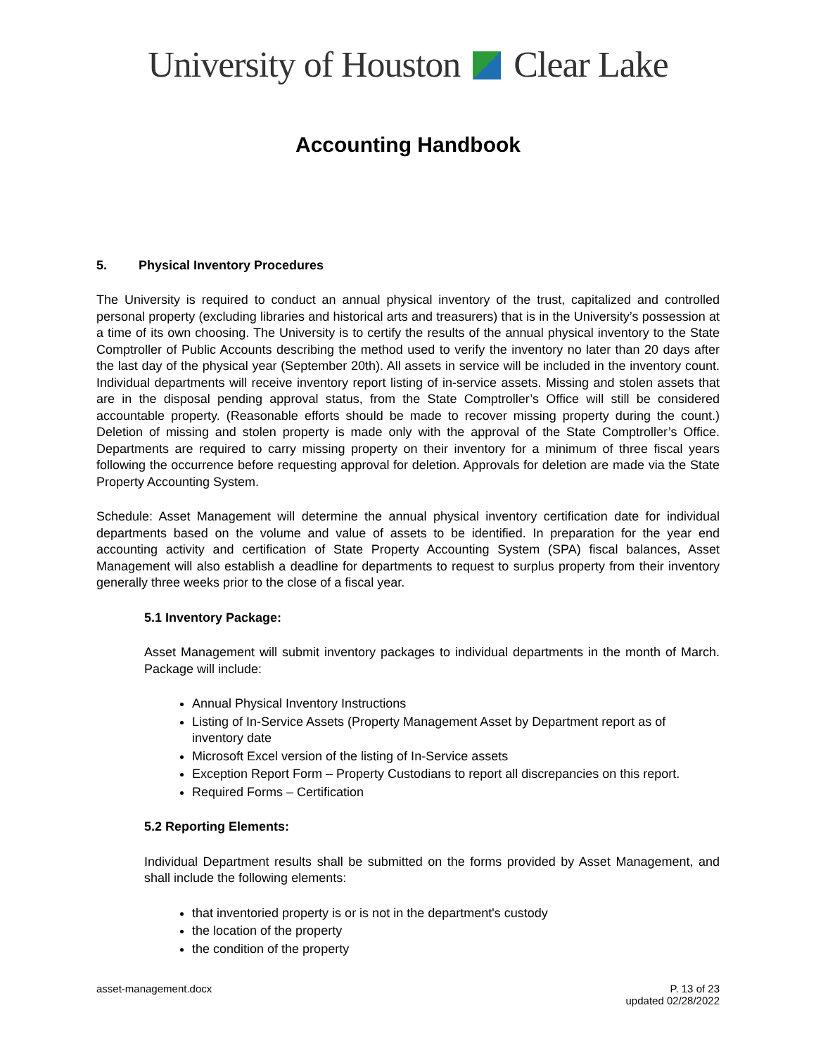University of Houston Clear Lake
Accounting Handbook
5. Physical Inventory Procedures
The University is required to conduct an annual physical inventory of the trust, capitalized and controlled personal property (excluding libraries and historical arts and treasurers) that is in the University’s possession at a time of its own choosing. The University is to certify the results of the annual physical inventory to the State Comptroller of Public Accounts describing the method used to verify the inventory no later than 20 days after the last day of the physical year (September 20th). All assets in service will be included in the inventory count. Individual departments will receive inventory report listing of in-service assets. Missing and stolen assets that are in the disposal pending approval status, from the State Comptroller’s Office will still be considered accountable property. (Reasonable efforts should be made to recover missing property during the count.) Deletion of missing and stolen property is made only with the approval of the State Comptroller’s Office. Departments are required to carry missing property on their inventory for a minimum of three fiscal years following the occurrence before requesting approval for deletion. Approvals for deletion are made via the State Property Accounting System.
Schedule: Asset Management will determine the annual physical inventory certification date for individual departments based on the volume and value of assets to be identified. In preparation for the year end accounting activity and certification of State Property Accounting System (SPA) fiscal balances, Asset Management will also establish a deadline for departments to request to surplus property from their inventory generally three weeks prior to the close of a fiscal year.
5.1 Inventory Package:
Asset Management will submit inventory packages to individual departments in the month of March. Package will include:
Annual Physical Inventory Instructions
Listing of In-Service Assets (Property Management Asset by Department report as of inventory date
Microsoft Excel version of the listing of In-Service assets
Exception Report Form – Property Custodians to report all discrepancies on this report.
Required Forms – Certification
5.2 Reporting Elements:
Individual Department results shall be submitted on the forms provided by Asset Management, and shall include the following elements:
that inventoried property is or is not in the department's custody
the location of the property
the condition of the property
asset-management.docx P. 13 of 23
updated 02/28/2022